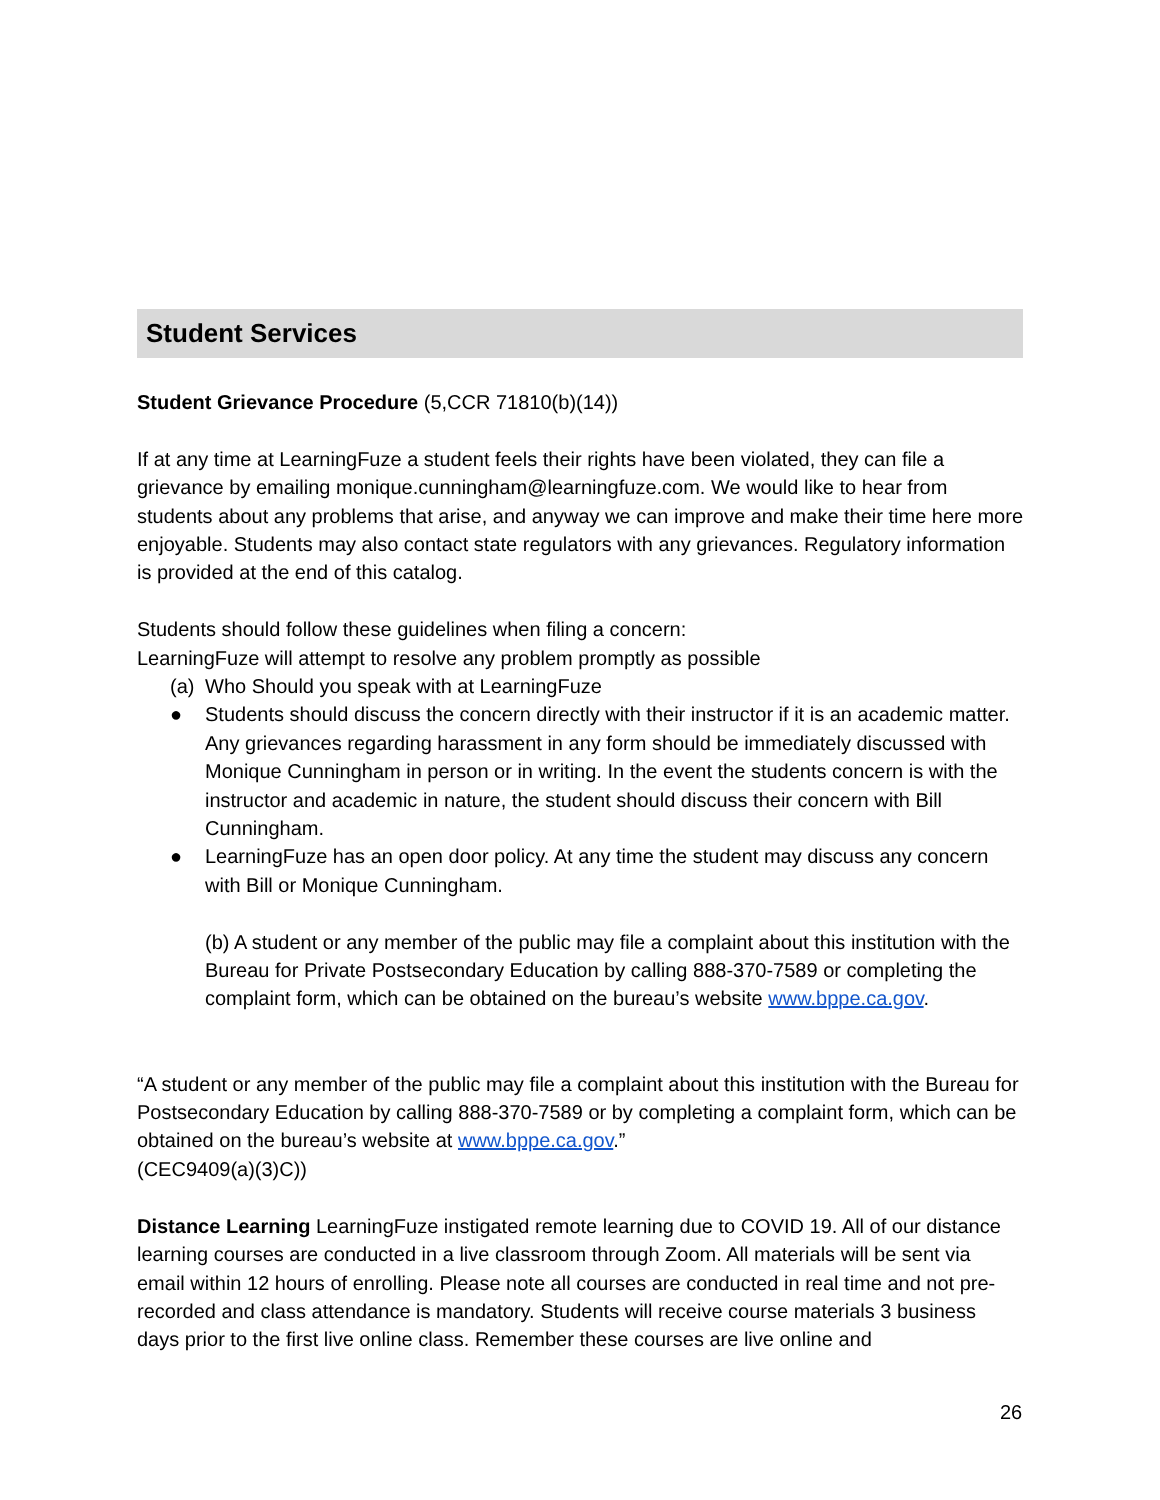Student Services
Student Grievance Procedure (5,CCR 71810(b)(14))
If at any time at LearningFuze a student feels their rights have been violated, they can file a grievance by emailing monique.cunningham@learningfuze.com. We would like to hear from students about any problems that arise, and anyway we can improve and make their time here more enjoyable. Students may also contact state regulators with any grievances. Regulatory information is provided at the end of this catalog.
Students should follow these guidelines when filing a concern:
LearningFuze will attempt to resolve any problem promptly as possible
(a) Who Should you speak with at LearningFuze
● Students should discuss the concern directly with their instructor if it is an academic matter. Any grievances regarding harassment in any form should be immediately discussed with Monique Cunningham in person or in writing. In the event the students concern is with the instructor and academic in nature, the student should discuss their concern with Bill Cunningham.
● LearningFuze has an open door policy. At any time the student may discuss any concern with Bill or Monique Cunningham.
(b) A student or any member of the public may file a complaint about this institution with the Bureau for Private Postsecondary Education by calling 888-370-7589 or completing the complaint form, which can be obtained on the bureau’s website www.bppe.ca.gov.
“A student or any member of the public may file a complaint about this institution with the Bureau for Postsecondary Education by calling 888-370-7589 or by completing a complaint form, which can be obtained on the bureau’s website at www.bppe.ca.gov.”
(CEC9409(a)(3)C))
Distance Learning LearningFuze instigated remote learning due to COVID 19. All of our distance learning courses are conducted in a live classroom through Zoom. All materials will be sent via email within 12 hours of enrolling. Please note all courses are conducted in real time and not pre-recorded and class attendance is mandatory. Students will receive course materials 3 business days prior to the first live online class. Remember these courses are live online and
26